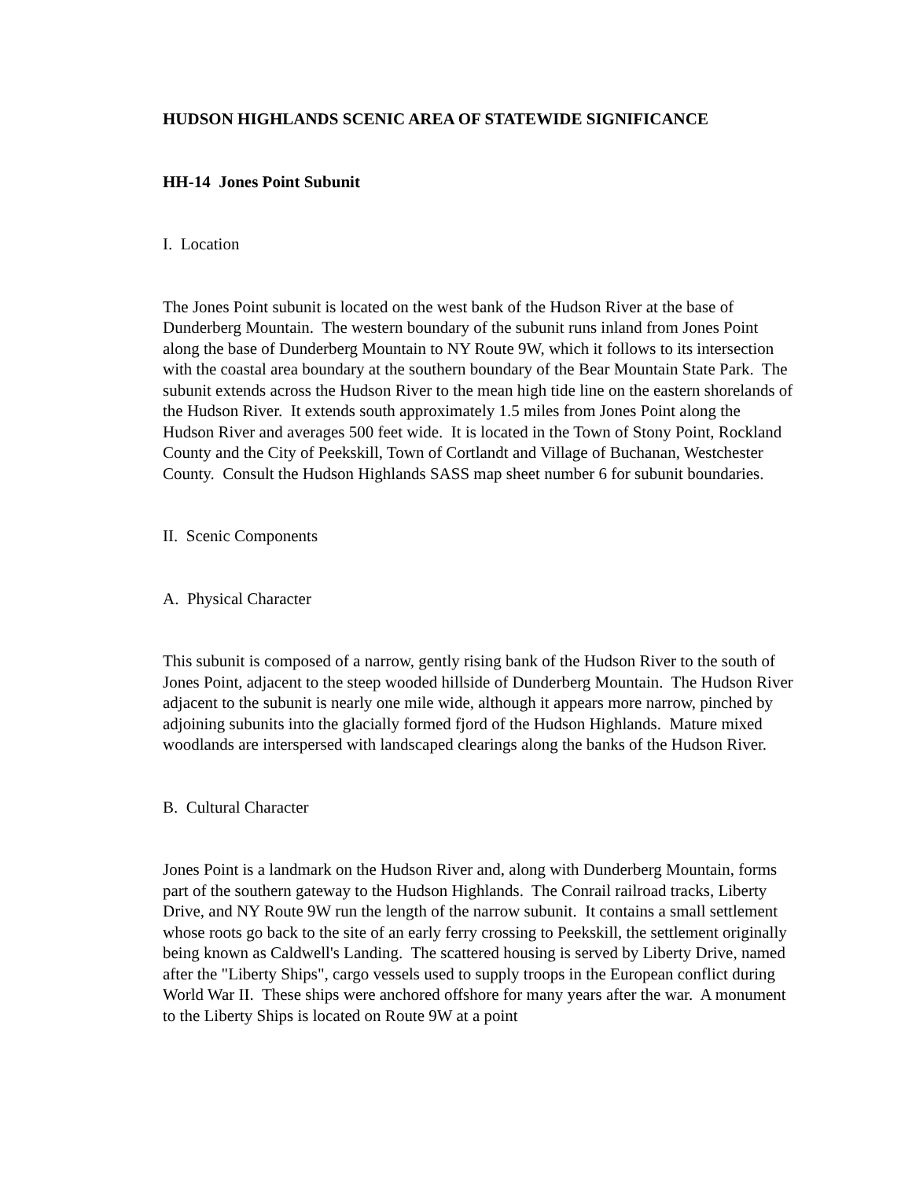HUDSON HIGHLANDS SCENIC AREA OF STATEWIDE SIGNIFICANCE
HH-14 Jones Point Subunit
I. Location
The Jones Point subunit is located on the west bank of the Hudson River at the base of Dunderberg Mountain. The western boundary of the subunit runs inland from Jones Point along the base of Dunderberg Mountain to NY Route 9W, which it follows to its intersection with the coastal area boundary at the southern boundary of the Bear Mountain State Park. The subunit extends across the Hudson River to the mean high tide line on the eastern shorelands of the Hudson River. It extends south approximately 1.5 miles from Jones Point along the Hudson River and averages 500 feet wide. It is located in the Town of Stony Point, Rockland County and the City of Peekskill, Town of Cortlandt and Village of Buchanan, Westchester County. Consult the Hudson Highlands SASS map sheet number 6 for subunit boundaries.
II. Scenic Components
A. Physical Character
This subunit is composed of a narrow, gently rising bank of the Hudson River to the south of Jones Point, adjacent to the steep wooded hillside of Dunderberg Mountain. The Hudson River adjacent to the subunit is nearly one mile wide, although it appears more narrow, pinched by adjoining subunits into the glacially formed fjord of the Hudson Highlands. Mature mixed woodlands are interspersed with landscaped clearings along the banks of the Hudson River.
B. Cultural Character
Jones Point is a landmark on the Hudson River and, along with Dunderberg Mountain, forms part of the southern gateway to the Hudson Highlands. The Conrail railroad tracks, Liberty Drive, and NY Route 9W run the length of the narrow subunit. It contains a small settlement whose roots go back to the site of an early ferry crossing to Peekskill, the settlement originally being known as Caldwell's Landing. The scattered housing is served by Liberty Drive, named after the "Liberty Ships", cargo vessels used to supply troops in the European conflict during World War II. These ships were anchored offshore for many years after the war. A monument to the Liberty Ships is located on Route 9W at a point